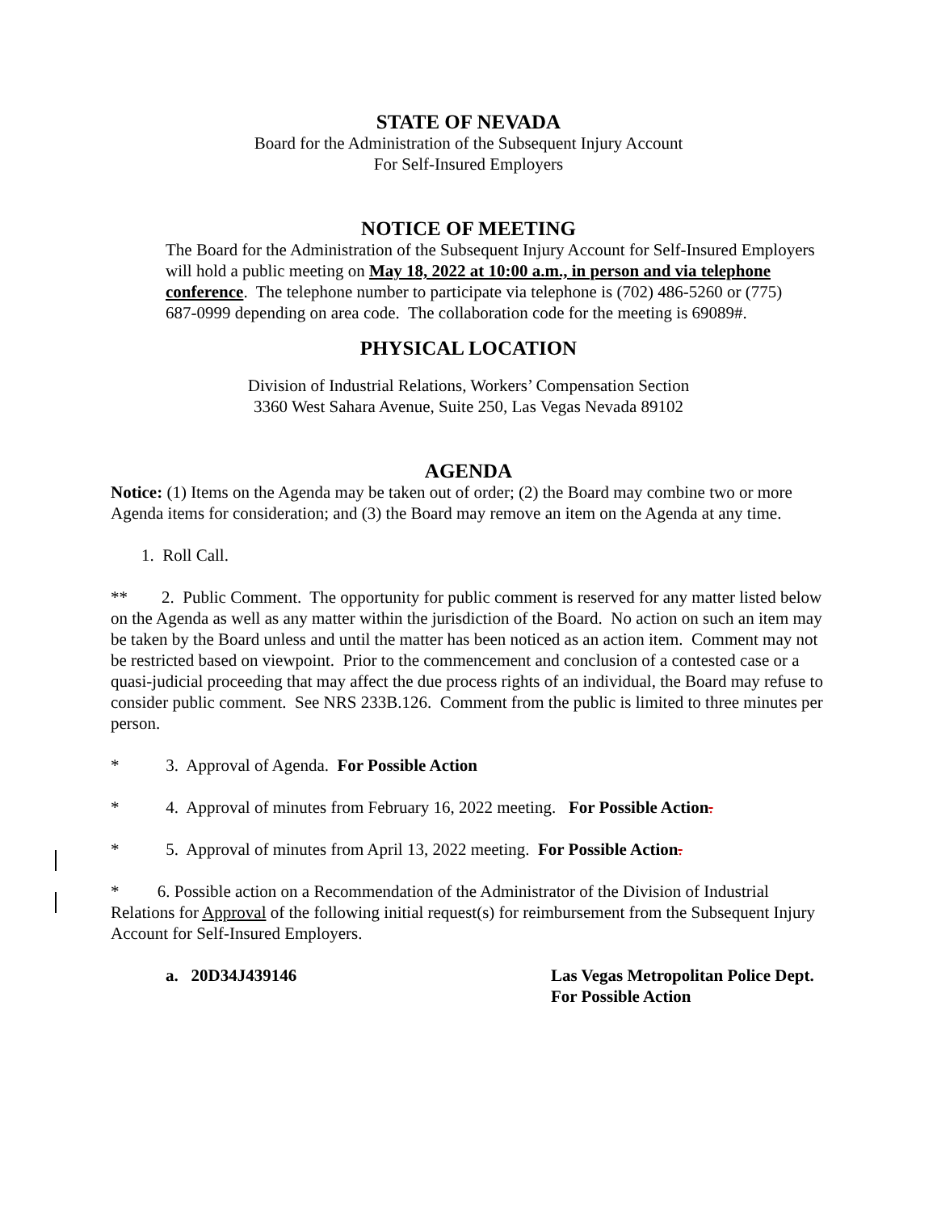STATE OF NEVADA
Board for the Administration of the Subsequent Injury Account
For Self-Insured Employers
NOTICE OF MEETING
The Board for the Administration of the Subsequent Injury Account for Self-Insured Employers will hold a public meeting on May 18, 2022 at 10:00 a.m., in person and via telephone conference. The telephone number to participate via telephone is (702) 486-5260 or (775) 687-0999 depending on area code. The collaboration code for the meeting is 69089#.
PHYSICAL LOCATION
Division of Industrial Relations, Workers’ Compensation Section
3360 West Sahara Avenue, Suite 250, Las Vegas Nevada 89102
AGENDA
Notice: (1) Items on the Agenda may be taken out of order; (2) the Board may combine two or more Agenda items for consideration; and (3) the Board may remove an item on the Agenda at any time.
1. Roll Call.
** 2. Public Comment. The opportunity for public comment is reserved for any matter listed below on the Agenda as well as any matter within the jurisdiction of the Board. No action on such an item may be taken by the Board unless and until the matter has been noticed as an action item. Comment may not be restricted based on viewpoint. Prior to the commencement and conclusion of a contested case or a quasi-judicial proceeding that may affect the due process rights of an individual, the Board may refuse to consider public comment. See NRS 233B.126. Comment from the public is limited to three minutes per person.
* 3. Approval of Agenda. For Possible Action
* 4. Approval of minutes from February 16, 2022 meeting. For Possible Action.
* 5. Approval of minutes from April 13, 2022 meeting. For Possible Action.
* 6. Possible action on a Recommendation of the Administrator of the Division of Industrial Relations for Approval of the following initial request(s) for reimbursement from the Subsequent Injury Account for Self-Insured Employers.
a. 20D34J439146 Las Vegas Metropolitan Police Dept.
For Possible Action